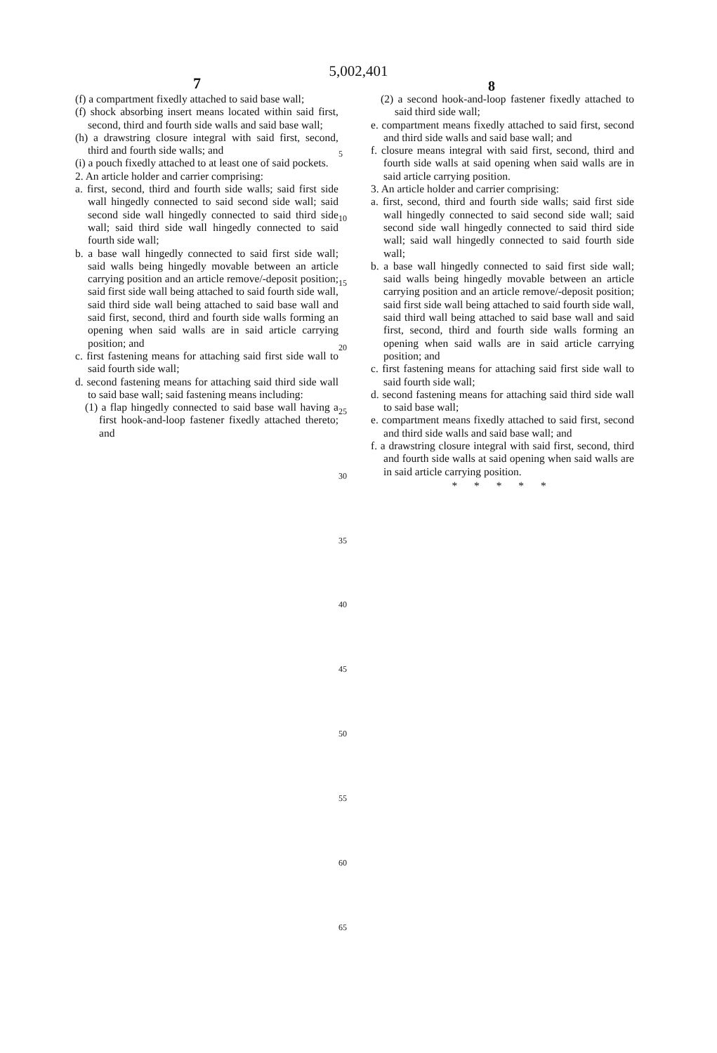5,002,401
7 8
(f) a compartment fixedly attached to said base wall;
(f) shock absorbing insert means located within said first, second, third and fourth side walls and said base wall;
(h) a drawstring closure integral with said first, second, third and fourth side walls; and
(i) a pouch fixedly attached to at least one of said pockets.
2. An article holder and carrier comprising:
a. first, second, third and fourth side walls; said first side wall hingedly connected to said second side wall; said second side wall hingedly connected to said third side wall; said third side wall hingedly connected to said fourth side wall;
b. a base wall hingedly connected to said first side wall; said walls being hingedly movable between an article carrying position and an article remove/-deposit position; said first side wall being attached to said fourth side wall, said third side wall being attached to said base wall and said first, second, third and fourth side walls forming an opening when said walls are in said article carrying position; and
c. first fastening means for attaching said first side wall to said fourth side wall;
d. second fastening means for attaching said third side wall to said base wall; said fastening means including:
(1) a flap hingedly connected to said base wall having a first hook-and-loop fastener fixedly attached thereto; and
5
10
15
20
25
30
35
40
45
50
55
60
65
(2) a second hook-and-loop fastener fixedly attached to said third side wall;
e. compartment means fixedly attached to said first, second and third side walls and said base wall; and
f. closure means integral with said first, second, third and fourth side walls at said opening when said walls are in said article carrying position.
3. An article holder and carrier comprising:
a. first, second, third and fourth side walls; said first side wall hingedly connected to said second side wall; said second side wall hingedly connected to said third side wall; said wall hingedly connected to said fourth side wall;
b. a base wall hingedly connected to said first side wall; said walls being hingedly movable between an article carrying position and an article remove/-deposit position; said first side wall being attached to said fourth side wall, said third wall being attached to said base wall and said first, second, third and fourth side walls forming an opening when said walls are in said article carrying position; and
c. first fastening means for attaching said first side wall to said fourth side wall;
d. second fastening means for attaching said third side wall to said base wall;
e. compartment means fixedly attached to said first, second and third side walls and said base wall; and
f. a drawstring closure integral with said first, second, third and fourth side walls at said opening when said walls are in said article carrying position.
* * * * *